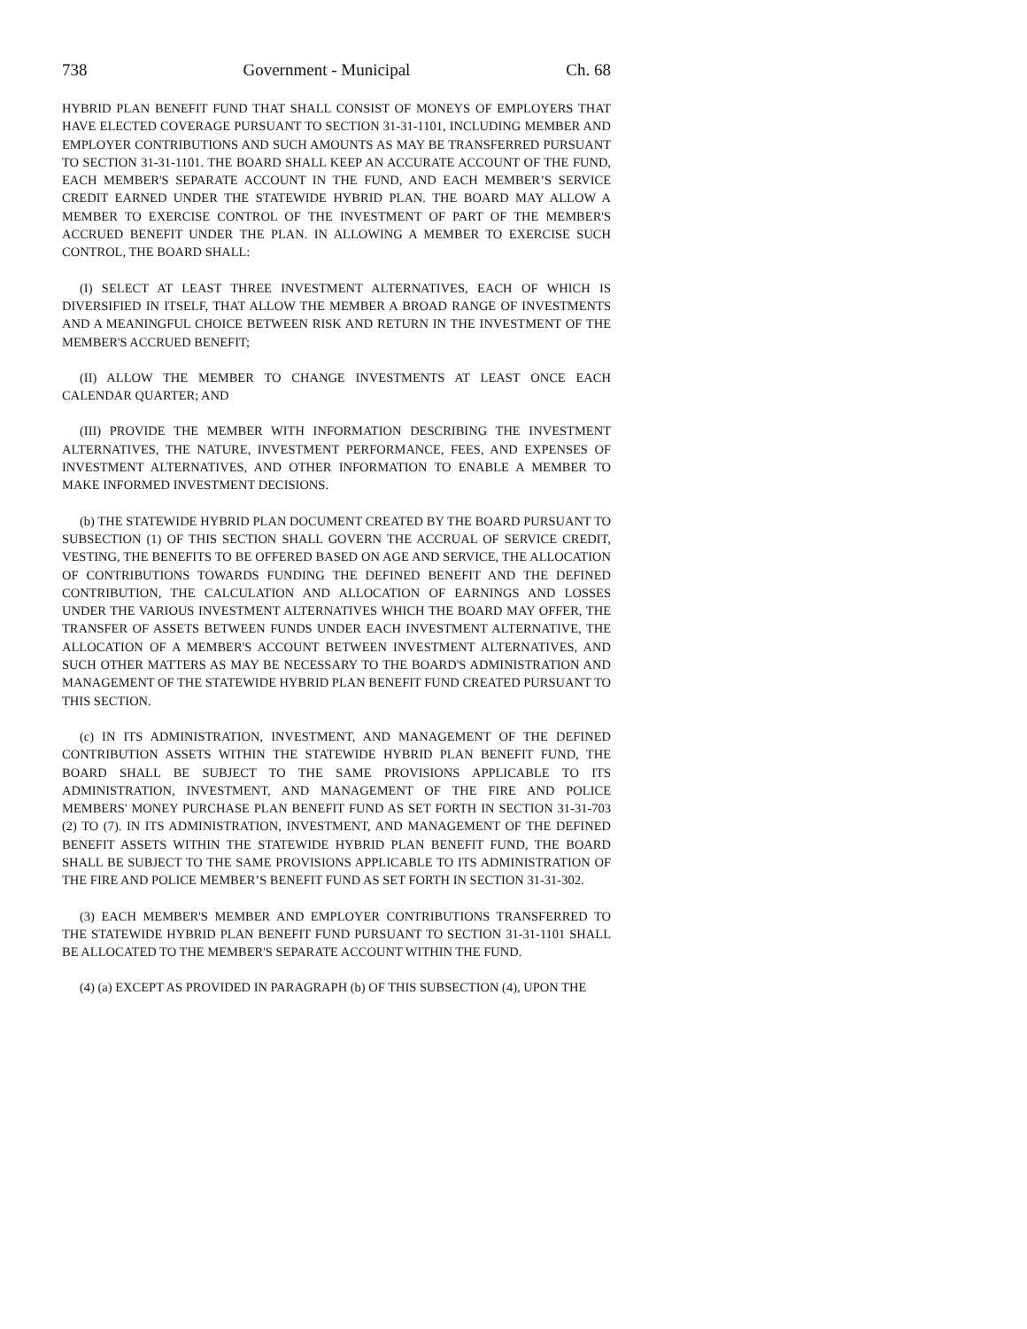738 Government - Municipal Ch. 68
HYBRID PLAN BENEFIT FUND THAT SHALL CONSIST OF MONEYS OF EMPLOYERS THAT HAVE ELECTED COVERAGE PURSUANT TO SECTION 31-31-1101, INCLUDING MEMBER AND EMPLOYER CONTRIBUTIONS AND SUCH AMOUNTS AS MAY BE TRANSFERRED PURSUANT TO SECTION 31-31-1101. THE BOARD SHALL KEEP AN ACCURATE ACCOUNT OF THE FUND, EACH MEMBER'S SEPARATE ACCOUNT IN THE FUND, AND EACH MEMBER’S SERVICE CREDIT EARNED UNDER THE STATEWIDE HYBRID PLAN. THE BOARD MAY ALLOW A MEMBER TO EXERCISE CONTROL OF THE INVESTMENT OF PART OF THE MEMBER'S ACCRUED BENEFIT UNDER THE PLAN. IN ALLOWING A MEMBER TO EXERCISE SUCH CONTROL, THE BOARD SHALL:
(I) SELECT AT LEAST THREE INVESTMENT ALTERNATIVES, EACH OF WHICH IS DIVERSIFIED IN ITSELF, THAT ALLOW THE MEMBER A BROAD RANGE OF INVESTMENTS AND A MEANINGFUL CHOICE BETWEEN RISK AND RETURN IN THE INVESTMENT OF THE MEMBER'S ACCRUED BENEFIT;
(II) ALLOW THE MEMBER TO CHANGE INVESTMENTS AT LEAST ONCE EACH CALENDAR QUARTER; AND
(III) PROVIDE THE MEMBER WITH INFORMATION DESCRIBING THE INVESTMENT ALTERNATIVES, THE NATURE, INVESTMENT PERFORMANCE, FEES, AND EXPENSES OF INVESTMENT ALTERNATIVES, AND OTHER INFORMATION TO ENABLE A MEMBER TO MAKE INFORMED INVESTMENT DECISIONS.
(b) THE STATEWIDE HYBRID PLAN DOCUMENT CREATED BY THE BOARD PURSUANT TO SUBSECTION (1) OF THIS SECTION SHALL GOVERN THE ACCRUAL OF SERVICE CREDIT, VESTING, THE BENEFITS TO BE OFFERED BASED ON AGE AND SERVICE, THE ALLOCATION OF CONTRIBUTIONS TOWARDS FUNDING THE DEFINED BENEFIT AND THE DEFINED CONTRIBUTION, THE CALCULATION AND ALLOCATION OF EARNINGS AND LOSSES UNDER THE VARIOUS INVESTMENT ALTERNATIVES WHICH THE BOARD MAY OFFER, THE TRANSFER OF ASSETS BETWEEN FUNDS UNDER EACH INVESTMENT ALTERNATIVE, THE ALLOCATION OF A MEMBER'S ACCOUNT BETWEEN INVESTMENT ALTERNATIVES, AND SUCH OTHER MATTERS AS MAY BE NECESSARY TO THE BOARD'S ADMINISTRATION AND MANAGEMENT OF THE STATEWIDE HYBRID PLAN BENEFIT FUND CREATED PURSUANT TO THIS SECTION.
(c) IN ITS ADMINISTRATION, INVESTMENT, AND MANAGEMENT OF THE DEFINED CONTRIBUTION ASSETS WITHIN THE STATEWIDE HYBRID PLAN BENEFIT FUND, THE BOARD SHALL BE SUBJECT TO THE SAME PROVISIONS APPLICABLE TO ITS ADMINISTRATION, INVESTMENT, AND MANAGEMENT OF THE FIRE AND POLICE MEMBERS' MONEY PURCHASE PLAN BENEFIT FUND AS SET FORTH IN SECTION 31-31-703 (2) TO (7). IN ITS ADMINISTRATION, INVESTMENT, AND MANAGEMENT OF THE DEFINED BENEFIT ASSETS WITHIN THE STATEWIDE HYBRID PLAN BENEFIT FUND, THE BOARD SHALL BE SUBJECT TO THE SAME PROVISIONS APPLICABLE TO ITS ADMINISTRATION OF THE FIRE AND POLICE MEMBER’S BENEFIT FUND AS SET FORTH IN SECTION 31-31-302.
(3) EACH MEMBER'S MEMBER AND EMPLOYER CONTRIBUTIONS TRANSFERRED TO THE STATEWIDE HYBRID PLAN BENEFIT FUND PURSUANT TO SECTION 31-31-1101 SHALL BE ALLOCATED TO THE MEMBER'S SEPARATE ACCOUNT WITHIN THE FUND.
(4) (a) EXCEPT AS PROVIDED IN PARAGRAPH (b) OF THIS SUBSECTION (4), UPON THE